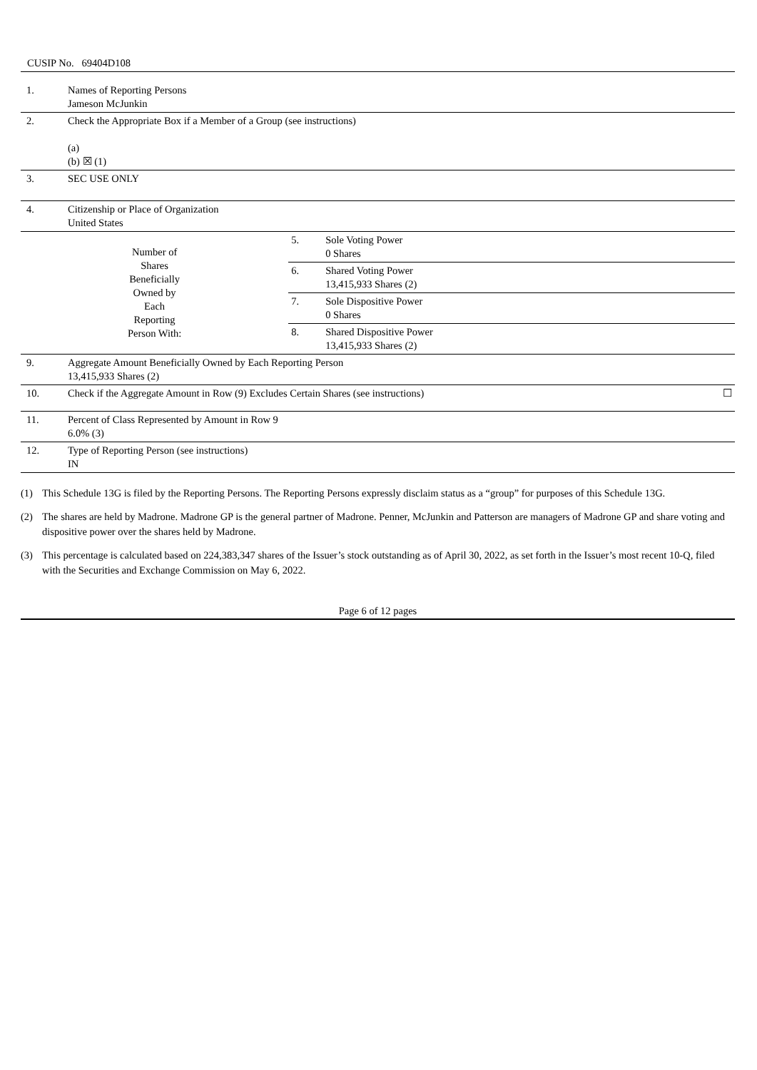CUSIP No. 69404D108
| 1. | Names of Reporting Persons Jameson McJunkin | | |
| 2. | Check the Appropriate Box if a Member of a Group (see instructions) (a) (b) ☒ (1) | | |
| 3. | SEC USE ONLY | | |
| 4. | Citizenship or Place of Organization United States | | |
| Number of Shares Beneficially Owned by Each Reporting Person With: | | 5. | Sole Voting Power 0 Shares |
| | | 6. | Shared Voting Power 13,415,933 Shares (2) |
| | | 7. | Sole Dispositive Power 0 Shares |
| | | 8. | Shared Dispositive Power 13,415,933 Shares (2) |
| 9. | Aggregate Amount Beneficially Owned by Each Reporting Person 13,415,933 Shares (2) | | |
| 10. | Check if the Aggregate Amount in Row (9) Excludes Certain Shares (see instructions) ☐ | | |
| 11. | Percent of Class Represented by Amount in Row 9 6.0% (3) | | |
| 12. | Type of Reporting Person (see instructions) IN | | |
(1) This Schedule 13G is filed by the Reporting Persons. The Reporting Persons expressly disclaim status as a “group” for purposes of this Schedule 13G.
(2) The shares are held by Madrone. Madrone GP is the general partner of Madrone. Penner, McJunkin and Patterson are managers of Madrone GP and share voting and dispositive power over the shares held by Madrone.
(3) This percentage is calculated based on 224,383,347 shares of the Issuer’s stock outstanding as of April 30, 2022, as set forth in the Issuer’s most recent 10-Q, filed with the Securities and Exchange Commission on May 6, 2022.
Page 6 of 12 pages